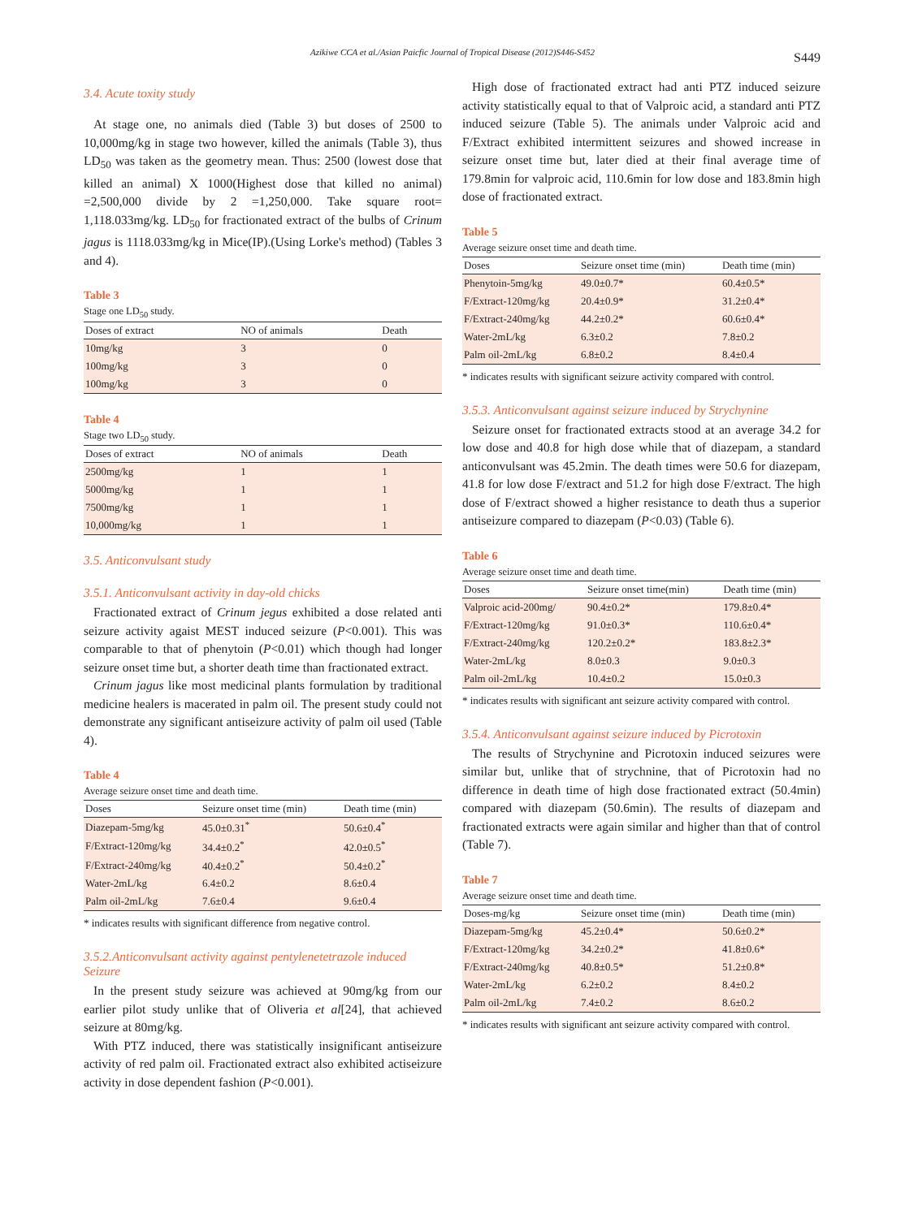Azikiwe CCA et al./Asian Paicfic Journal of Tropical Disease (2012)S446-S452
S449
3.4. Acute toxity study
At stage one, no animals died (Table 3) but doses of 2500 to 10,000mg/kg in stage two however, killed the animals (Table 3), thus LD<sub>50</sub> was taken as the geometry mean. Thus: 2500 (lowest dose that killed an animal) X 1000(Highest dose that killed no animal) =2,500,000 divide by 2 =1,250,000. Take square root= 1,118.033mg/kg. LD<sub>50</sub> for fractionated extract of the bulbs of Crinum jagus is 1118.033mg/kg in Mice(IP).(Using Lorke's method) (Tables 3 and 4).
Table 3
Stage one LD<sub>50</sub> study.
| Doses of extract | NO of animals | Death |
| --- | --- | --- |
| 10mg/kg | 3 | 0 |
| 100mg/kg | 3 | 0 |
| 100mg/kg | 3 | 0 |
Table 4
Stage two LD<sub>50</sub> study.
| Doses of extract | NO of animals | Death |
| --- | --- | --- |
| 2500mg/kg | 1 | 1 |
| 5000mg/kg | 1 | 1 |
| 7500mg/kg | 1 | 1 |
| 10,000mg/kg | 1 | 1 |
3.5. Anticonvulsant study
3.5.1. Anticonvulsant activity in day-old chicks
Fractionated extract of Crinum jegus exhibited a dose related anti seizure activity agaist MEST induced seizure (P<0.001). This was comparable to that of phenytoin (P<0.01) which though had longer seizure onset time but, a shorter death time than fractionated extract.
Crinum jagus like most medicinal plants formulation by traditional medicine healers is macerated in palm oil. The present study could not demonstrate any significant antiseizure activity of palm oil used (Table 4).
Table 4
Average seizure onset time and death time.
| Doses | Seizure onset time (min) | Death time (min) |
| --- | --- | --- |
| Diazepam-5mg/kg | 45.0±0.31<sup>*</sup> | 50.6±0.4<sup>*</sup> |
| F/Extract-120mg/kg | 34.4±0.2<sup>*</sup> | 42.0±0.5<sup>*</sup> |
| F/Extract-240mg/kg | 40.4±0.2<sup>*</sup> | 50.4±0.2<sup>*</sup> |
| Water-2mL/kg | 6.4±0.2 | 8.6±0.4 |
| Palm oil-2mL/kg | 7.6±0.4 | 9.6±0.4 |
* indicates results with significant difference from negative control.
3.5.2.Anticonvulsant activity against pentylenetetrazole induced Seizure
In the present study seizure was achieved at 90mg/kg from our earlier pilot study unlike that of Oliveria et al[24], that achieved seizure at 80mg/kg.
With PTZ induced, there was statistically insignificant antiseizure activity of red palm oil. Fractionated extract also exhibited actiseizure activity in dose dependent fashion (P<0.001).
High dose of fractionated extract had anti PTZ induced seizure activity statistically equal to that of Valproic acid, a standard anti PTZ induced seizure (Table 5). The animals under Valproic acid and F/Extract exhibited intermittent seizures and showed increase in seizure onset time but, later died at their final average time of 179.8min for valproic acid, 110.6min for low dose and 183.8min high dose of fractionated extract.
Table 5
Average seizure onset time and death time.
| Doses | Seizure onset time (min) | Death time (min) |
| --- | --- | --- |
| Phenytoin-5mg/kg | 49.0±0.7* | 60.4±0.5* |
| F/Extract-120mg/kg | 20.4±0.9* | 31.2±0.4* |
| F/Extract-240mg/kg | 44.2±0.2* | 60.6±0.4* |
| Water-2mL/kg | 6.3±0.2 | 7.8±0.2 |
| Palm oil-2mL/kg | 6.8±0.2 | 8.4±0.4 |
* indicates results with significant seizure activity compared with control.
3.5.3. Anticonvulsant against seizure induced by Strychynine
Seizure onset for fractionated extracts stood at an average 34.2 for low dose and 40.8 for high dose while that of diazepam, a standard anticonvulsant was 45.2min. The death times were 50.6 for diazepam, 41.8 for low dose F/extract and 51.2 for high dose F/extract. The high dose of F/extract showed a higher resistance to death thus a superior antiseizure compared to diazepam (P<0.03) (Table 6).
Table 6
Average seizure onset time and death time.
| Doses | Seizure onset time(min) | Death time (min) |
| --- | --- | --- |
| Valproic acid-200mg/ | 90.4±0.2* | 179.8±0.4* |
| F/Extract-120mg/kg | 91.0±0.3* | 110.6±0.4* |
| F/Extract-240mg/kg | 120.2±0.2* | 183.8±2.3* |
| Water-2mL/kg | 8.0±0.3 | 9.0±0.3 |
| Palm oil-2mL/kg | 10.4±0.2 | 15.0±0.3 |
* indicates results with significant ant seizure activity compared with control.
3.5.4. Anticonvulsant against seizure induced by Picrotoxin
The results of Strychynine and Picrotoxin induced seizures were similar but, unlike that of strychnine, that of Picrotoxin had no difference in death time of high dose fractionated extract (50.4min) compared with diazepam (50.6min). The results of diazepam and fractionated extracts were again similar and higher than that of control (Table 7).
Table 7
Average seizure onset time and death time.
| Doses-mg/kg | Seizure onset time (min) | Death time (min) |
| --- | --- | --- |
| Diazepam-5mg/kg | 45.2±0.4* | 50.6±0.2* |
| F/Extract-120mg/kg | 34.2±0.2* | 41.8±0.6* |
| F/Extract-240mg/kg | 40.8±0.5* | 51.2±0.8* |
| Water-2mL/kg | 6.2±0.2 | 8.4±0.2 |
| Palm oil-2mL/kg | 7.4±0.2 | 8.6±0.2 |
* indicates results with significant ant seizure activity compared with control.